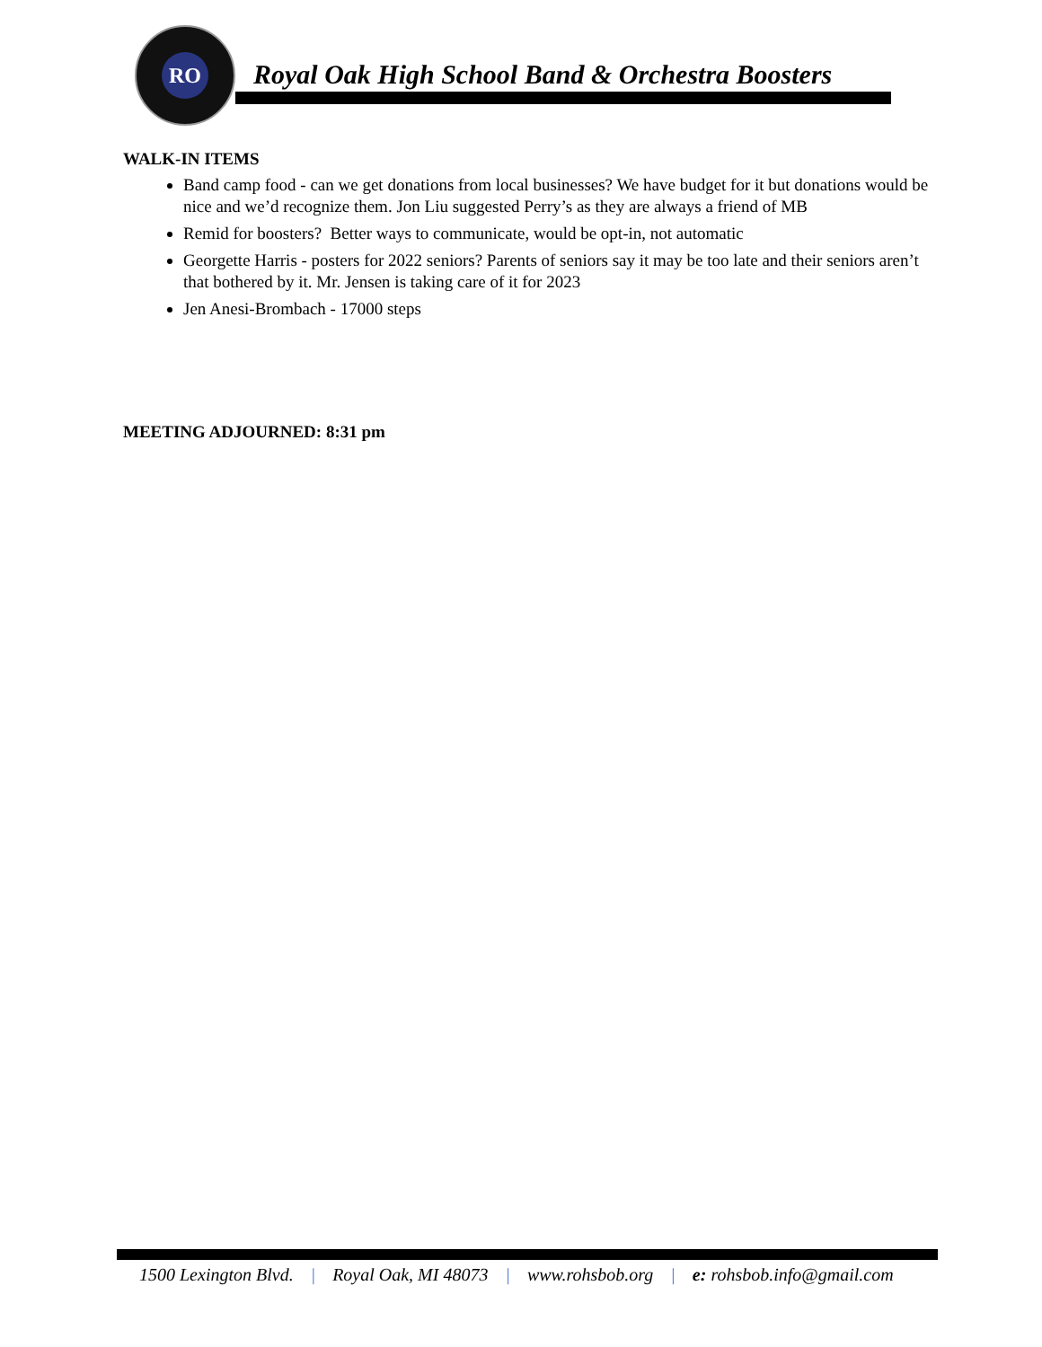RO
Royal Oak High School Band & Orchestra Boosters
WALK-IN ITEMS
Band camp food - can we get donations from local businesses? We have budget for it but donations would be nice and we’d recognize them. Jon Liu suggested Perry’s as they are always a friend of MB
Remid for boosters? Better ways to communicate, would be opt-in, not automatic
Georgette Harris - posters for 2022 seniors? Parents of seniors say it may be too late and their seniors aren’t that bothered by it. Mr. Jensen is taking care of it for 2023
Jen Anesi-Brombach - 17000 steps
MEETING ADJOURNED: 8:31 pm
1500 Lexington Blvd. | Royal Oak, MI 48073 | www.rohsbob.org | e: rohsbob.info@gmail.com